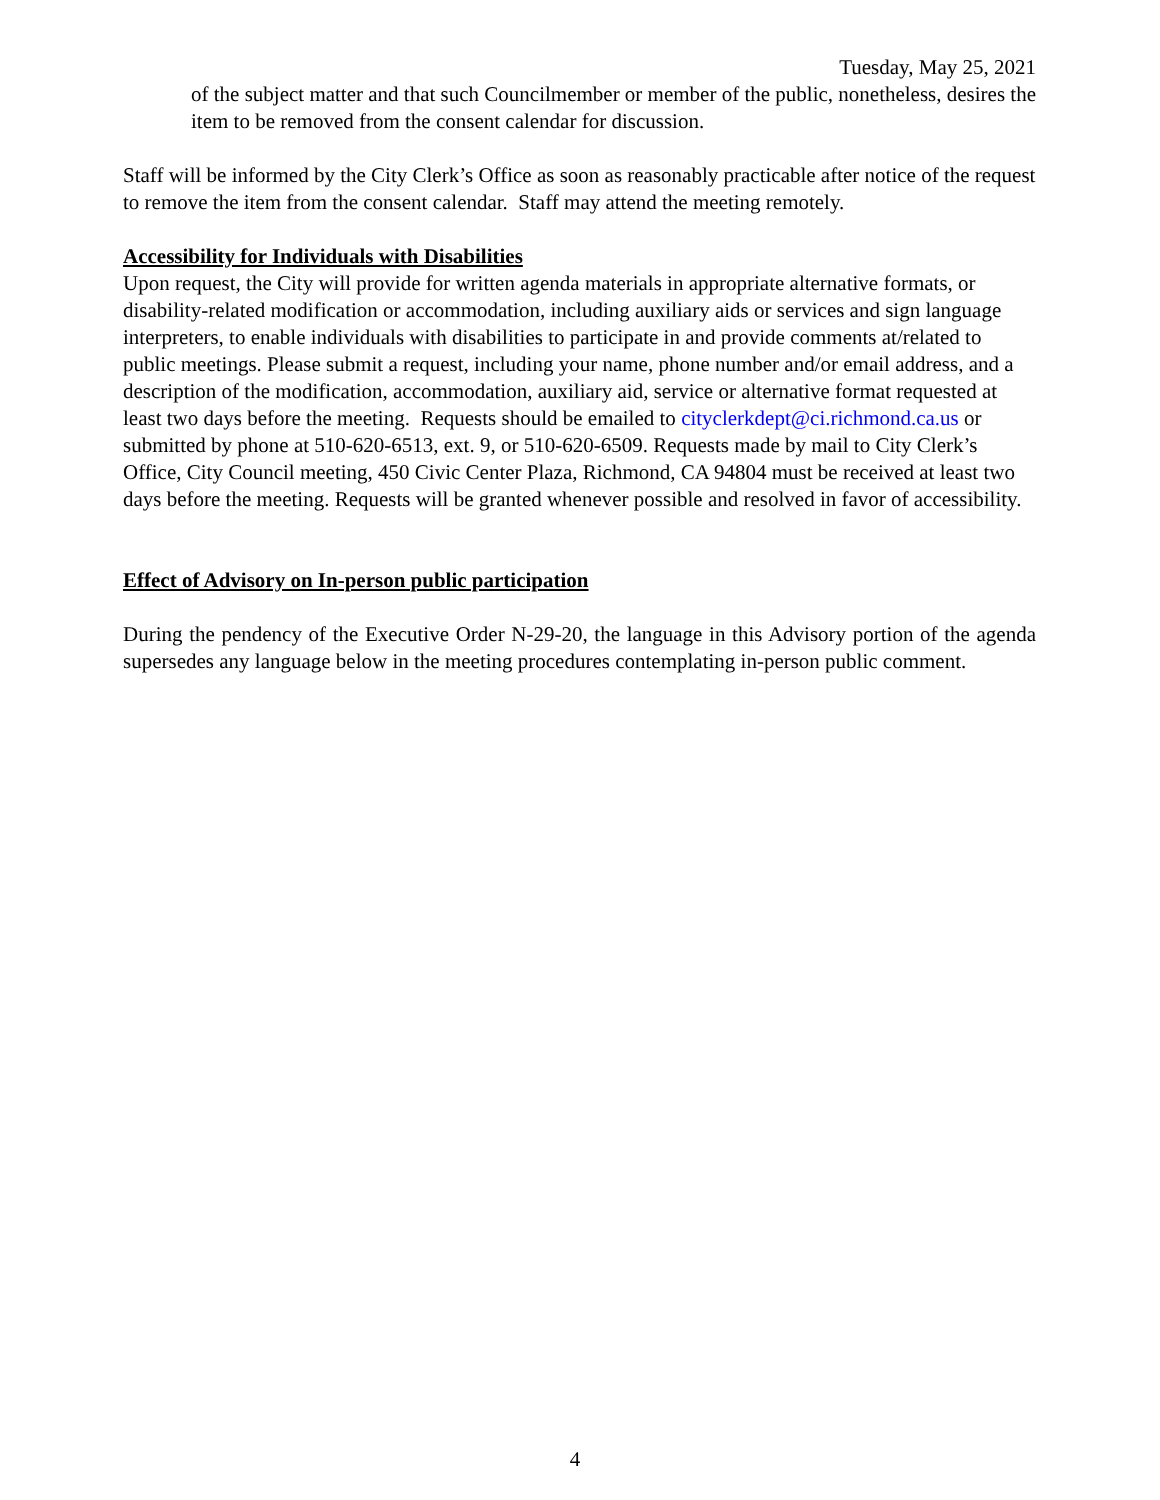Tuesday, May 25, 2021
of the subject matter and that such Councilmember or member of the public, nonetheless, desires the item to be removed from the consent calendar for discussion.
Staff will be informed by the City Clerk’s Office as soon as reasonably practicable after notice of the request to remove the item from the consent calendar. Staff may attend the meeting remotely.
Accessibility for Individuals with Disabilities
Upon request, the City will provide for written agenda materials in appropriate alternative formats, or disability-related modification or accommodation, including auxiliary aids or services and sign language interpreters, to enable individuals with disabilities to participate in and provide comments at/related to public meetings. Please submit a request, including your name, phone number and/or email address, and a description of the modification, accommodation, auxiliary aid, service or alternative format requested at least two days before the meeting. Requests should be emailed to cityclerkdept@ci.richmond.ca.us or submitted by phone at 510-620-6513, ext. 9, or 510-620-6509. Requests made by mail to City Clerk’s Office, City Council meeting, 450 Civic Center Plaza, Richmond, CA 94804 must be received at least two days before the meeting. Requests will be granted whenever possible and resolved in favor of accessibility.
Effect of Advisory on In-person public participation
During the pendency of the Executive Order N-29-20, the language in this Advisory portion of the agenda supersedes any language below in the meeting procedures contemplating in-person public comment.
4